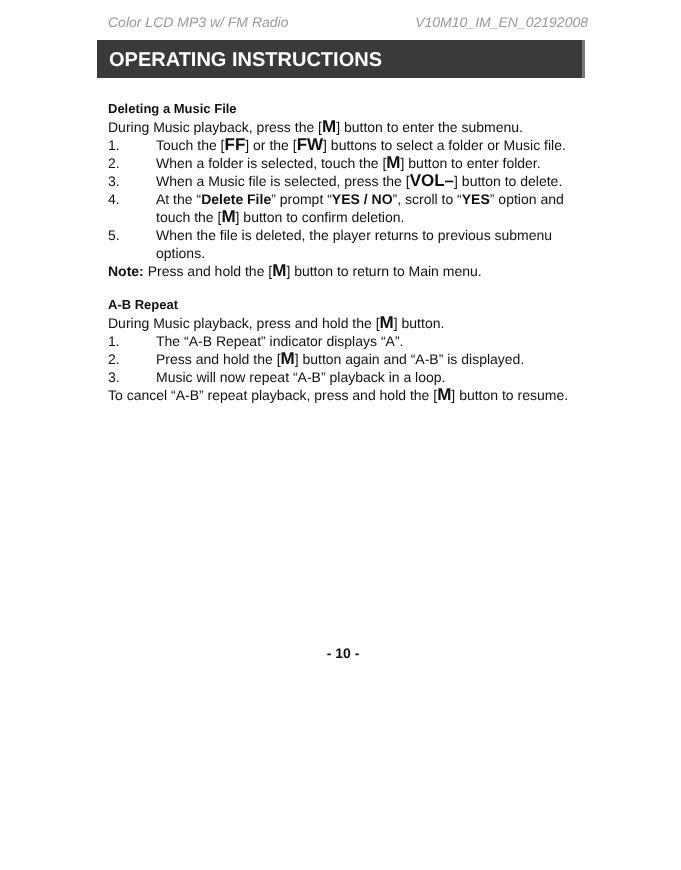Color LCD MP3 w/ FM Radio V10M10_IM_EN_02192008
OPERATING INSTRUCTIONS
Deleting a Music File
During Music playback, press the [M] button to enter the submenu.
1. Touch the [FF] or the [FW] buttons to select a folder or Music file.
2. When a folder is selected, touch the [M] button to enter folder.
3. When a Music file is selected, press the [VOL–] button to delete.
4. At the “Delete File” prompt “YES / NO”, scroll to “YES” option and touch the [M] button to confirm deletion.
5. When the file is deleted, the player returns to previous submenu options.
Note: Press and hold the [M] button to return to Main menu.
A-B Repeat
During Music playback, press and hold the [M] button.
1. The “A-B Repeat” indicator displays “A”.
2. Press and hold the [M] button again and “A-B” is displayed.
3. Music will now repeat “A-B” playback in a loop.
To cancel “A-B” repeat playback, press and hold the [M] button to resume.
- 10 -